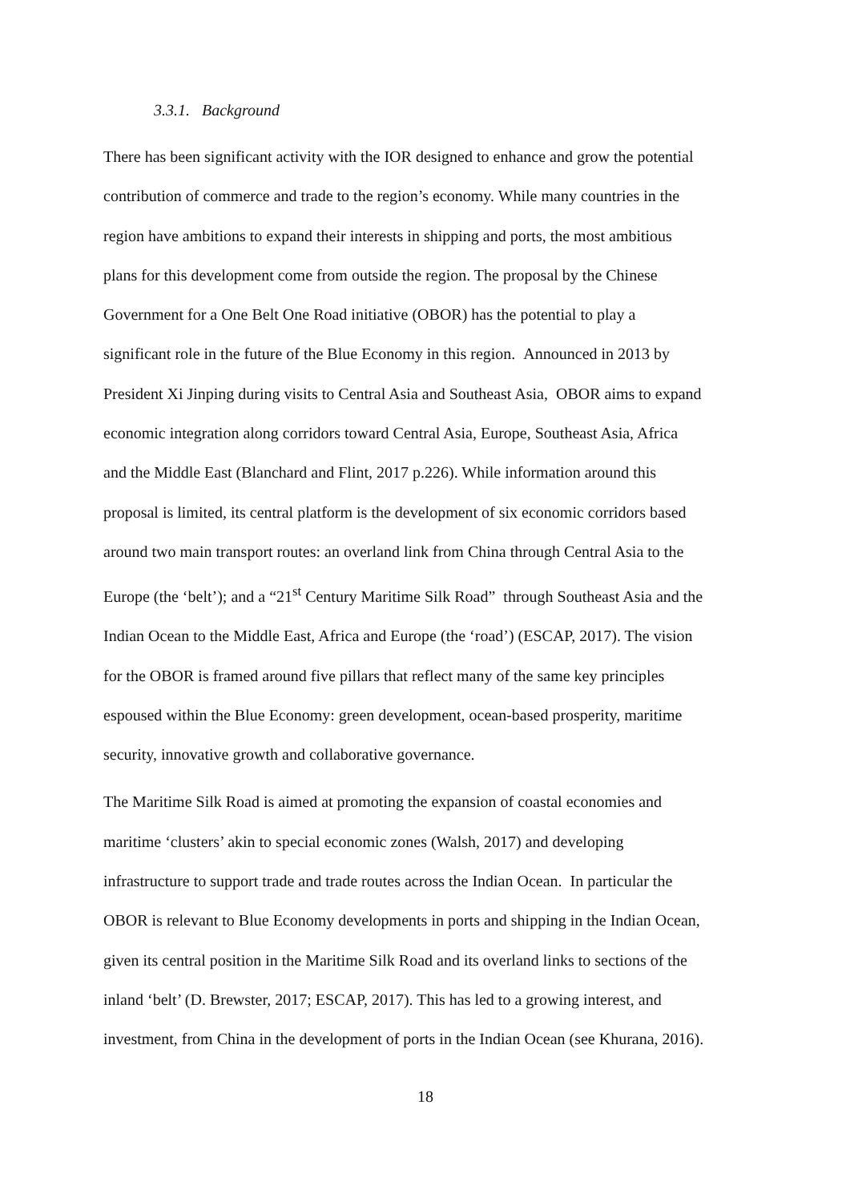3.3.1. Background
There has been significant activity with the IOR designed to enhance and grow the potential
contribution of commerce and trade to the region’s economy. While many countries in the
region have ambitions to expand their interests in shipping and ports, the most ambitious
plans for this development come from outside the region. The proposal by the Chinese
Government for a One Belt One Road initiative (OBOR) has the potential to play a
significant role in the future of the Blue Economy in this region. Announced in 2013 by
President Xi Jinping during visits to Central Asia and Southeast Asia, OBOR aims to expand
economic integration along corridors toward Central Asia, Europe, Southeast Asia, Africa
and the Middle East (Blanchard and Flint, 2017 p.226). While information around this
proposal is limited, its central platform is the development of six economic corridors based
around two main transport routes: an overland link from China through Central Asia to the
Europe (the ‘belt’); and a “21<sup>st</sup> Century Maritime Silk Road” through Southeast Asia and the
Indian Ocean to the Middle East, Africa and Europe (the ‘road’) (ESCAP, 2017). The vision
for the OBOR is framed around five pillars that reflect many of the same key principles
espoused within the Blue Economy: green development, ocean-based prosperity, maritime
security, innovative growth and collaborative governance.
The Maritime Silk Road is aimed at promoting the expansion of coastal economies and
maritime ‘clusters’ akin to special economic zones (Walsh, 2017) and developing
infrastructure to support trade and trade routes across the Indian Ocean. In particular the
OBOR is relevant to Blue Economy developments in ports and shipping in the Indian Ocean,
given its central position in the Maritime Silk Road and its overland links to sections of the
inland ‘belt’ (D. Brewster, 2017; ESCAP, 2017). This has led to a growing interest, and
investment, from China in the development of ports in the Indian Ocean (see Khurana, 2016).
18